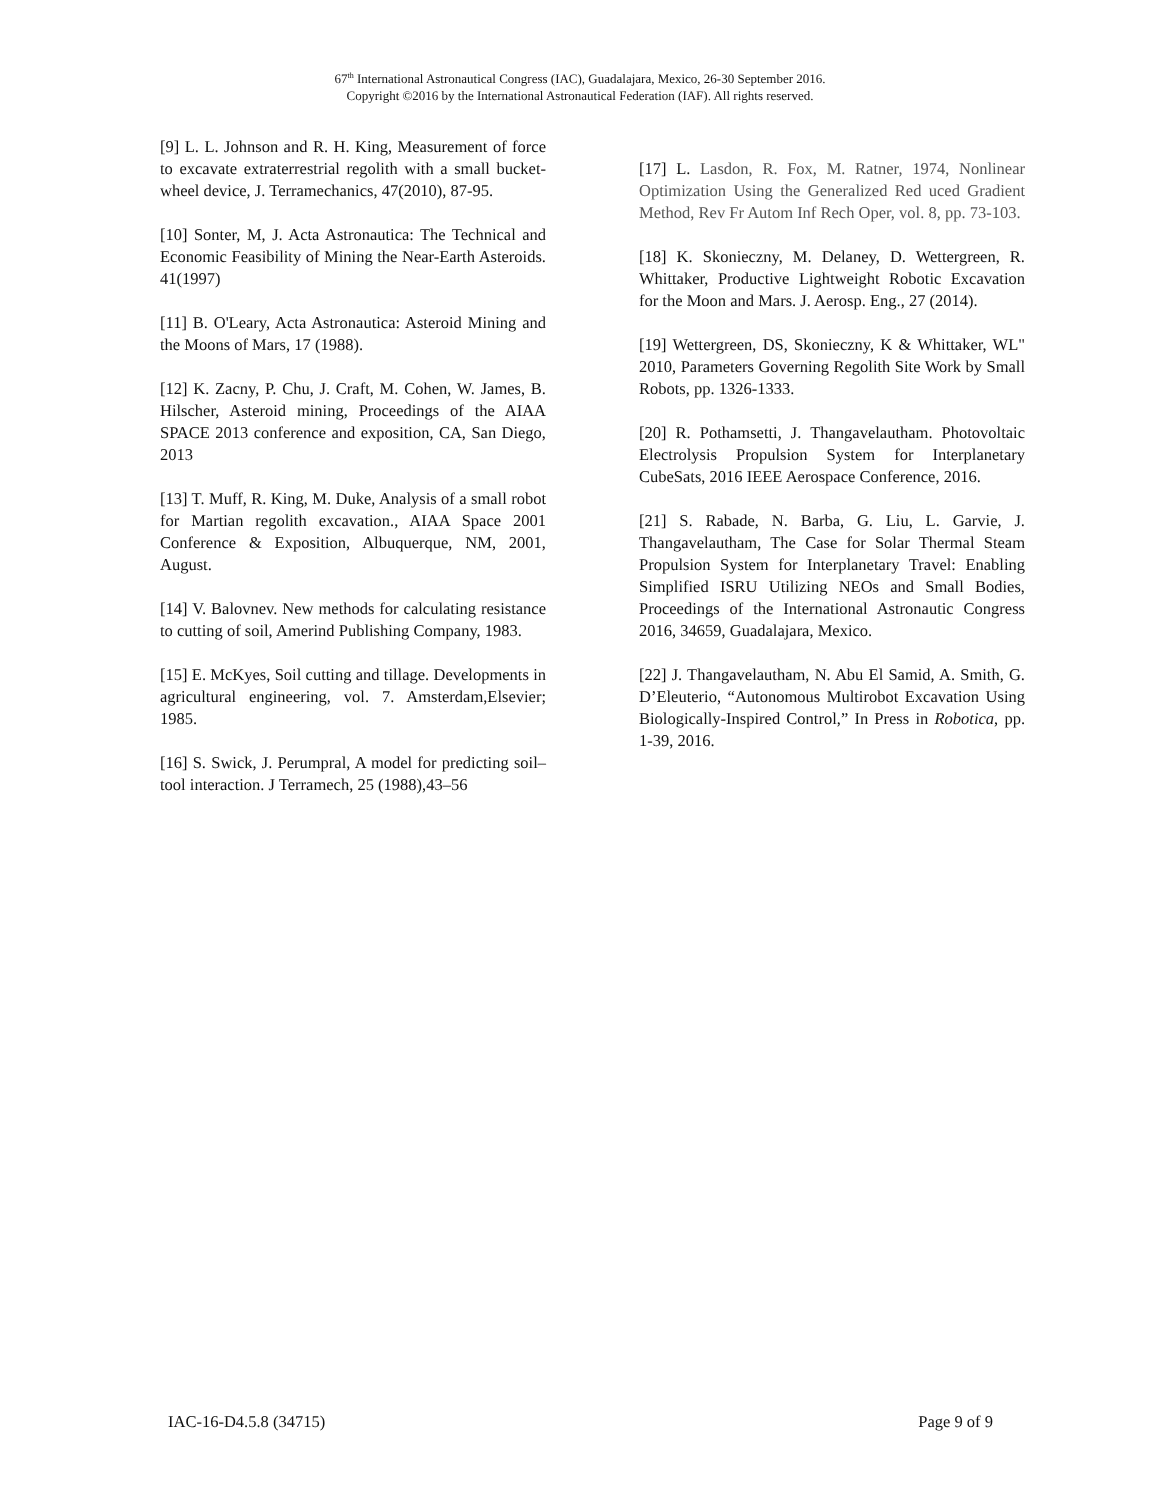67<sup>th</sup> International Astronautical Congress (IAC), Guadalajara, Mexico, 26-30 September 2016.
Copyright ©2016 by the International Astronautical Federation (IAF). All rights reserved.
[9] L. L. Johnson and R. H. King, Measurement of force to excavate extraterrestrial regolith with a small bucket-wheel device, J. Terramechanics, 47(2010), 87-95.
[10] Sonter, M, J. Acta Astronautica: The Technical and Economic Feasibility of Mining the Near-Earth Asteroids. 41(1997)
[11] B. O'Leary, Acta Astronautica: Asteroid Mining and the Moons of Mars, 17 (1988).
[12] K. Zacny, P. Chu, J. Craft, M. Cohen, W. James, B. Hilscher, Asteroid mining, Proceedings of the AIAA SPACE 2013 conference and exposition, CA, San Diego, 2013
[13] T. Muff, R. King, M. Duke, Analysis of a small robot for Martian regolith excavation., AIAA Space 2001 Conference & Exposition, Albuquerque, NM, 2001, August.
[14] V. Balovnev. New methods for calculating resistance to cutting of soil, Amerind Publishing Company, 1983.
[15] E. McKyes, Soil cutting and tillage. Developments in agricultural engineering, vol. 7. Amsterdam,Elsevier; 1985.
[16] S. Swick, J. Perumpral, A model for predicting soil–tool interaction. J Terramech, 25 (1988),43–56
[17] L. Lasdon, R. Fox, M. Ratner, 1974, Nonlinear Optimization Using the Generalized Red uced Gradient Method, Rev Fr Autom Inf Rech Oper, vol. 8, pp. 73-103.
[18] K. Skonieczny, M. Delaney, D. Wettergreen, R. Whittaker, Productive Lightweight Robotic Excavation for the Moon and Mars. J. Aerosp. Eng., 27 (2014).
[19] Wettergreen, DS, Skonieczny, K & Whittaker, WL" 2010, Parameters Governing Regolith Site Work by Small Robots, pp. 1326-1333.
[20] R. Pothamsetti, J. Thangavelautham. Photovoltaic Electrolysis Propulsion System for Interplanetary CubeSats, 2016 IEEE Aerospace Conference, 2016.
[21] S. Rabade, N. Barba, G. Liu, L. Garvie, J. Thangavelautham, The Case for Solar Thermal Steam Propulsion System for Interplanetary Travel: Enabling Simplified ISRU Utilizing NEOs and Small Bodies, Proceedings of the International Astronautic Congress 2016, 34659, Guadalajara, Mexico.
[22] J. Thangavelautham, N. Abu El Samid, A. Smith, G. D’Eleuterio, “Autonomous Multirobot Excavation Using Biologically-Inspired Control,” In Press in Robotica, pp. 1-39, 2016.
IAC-16-D4.5.8 (34715) Page 9 of 9